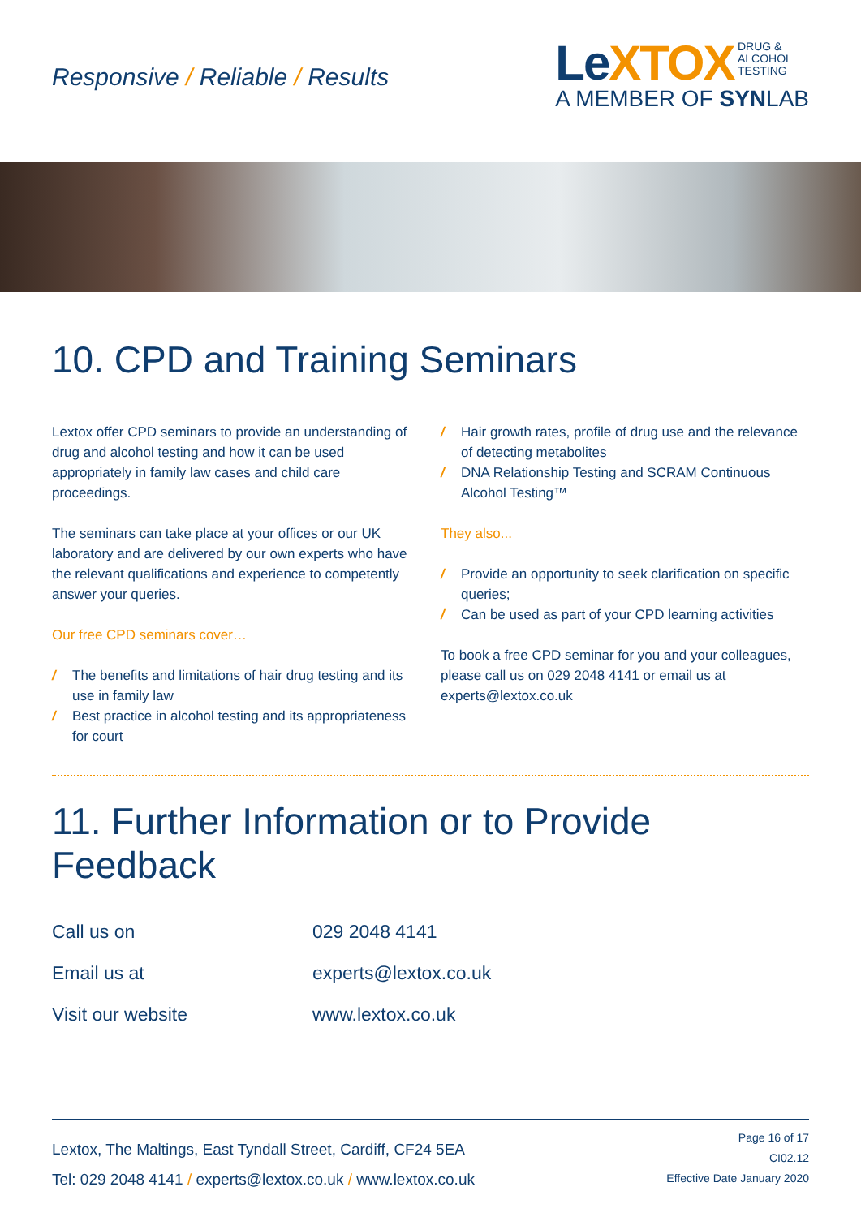Responsive / Reliable / Results
LeXTOX DRUG &
ALCOHOL
TESTING
A MEMBER OF SYNLAB
10. CPD and Training Seminars
Lextox offer CPD seminars to provide an understanding of drug and alcohol testing and how it can be used appropriately in family law cases and child care proceedings.
The seminars can take place at your offices or our UK laboratory and are delivered by our own experts who have the relevant qualifications and experience to competently answer your queries.
Our free CPD seminars cover…
/ The benefits and limitations of hair drug testing and its use in family law
/ Best practice in alcohol testing and its appropriateness for court
/ Hair growth rates, profile of drug use and the relevance of detecting metabolites
/ DNA Relationship Testing and SCRAM Continuous Alcohol Testing™
They also...
/ Provide an opportunity to seek clarification on specific queries;
/ Can be used as part of your CPD learning activities
To book a free CPD seminar for you and your colleagues, please call us on 029 2048 4141 or email us at experts@lextox.co.uk
11. Further Information or to Provide Feedback
| Call us on | 029 2048 4141 |
| Email us at | experts@lextox.co.uk |
| Visit our website | www.lextox.co.uk |
Lextox, The Maltings, East Tyndall Street, Cardiff, CF24 5EA
Tel: 029 2048 4141 / experts@lextox.co.uk / www.lextox.co.uk
Page 16 of 17
CI02.12
Effective Date January 2020